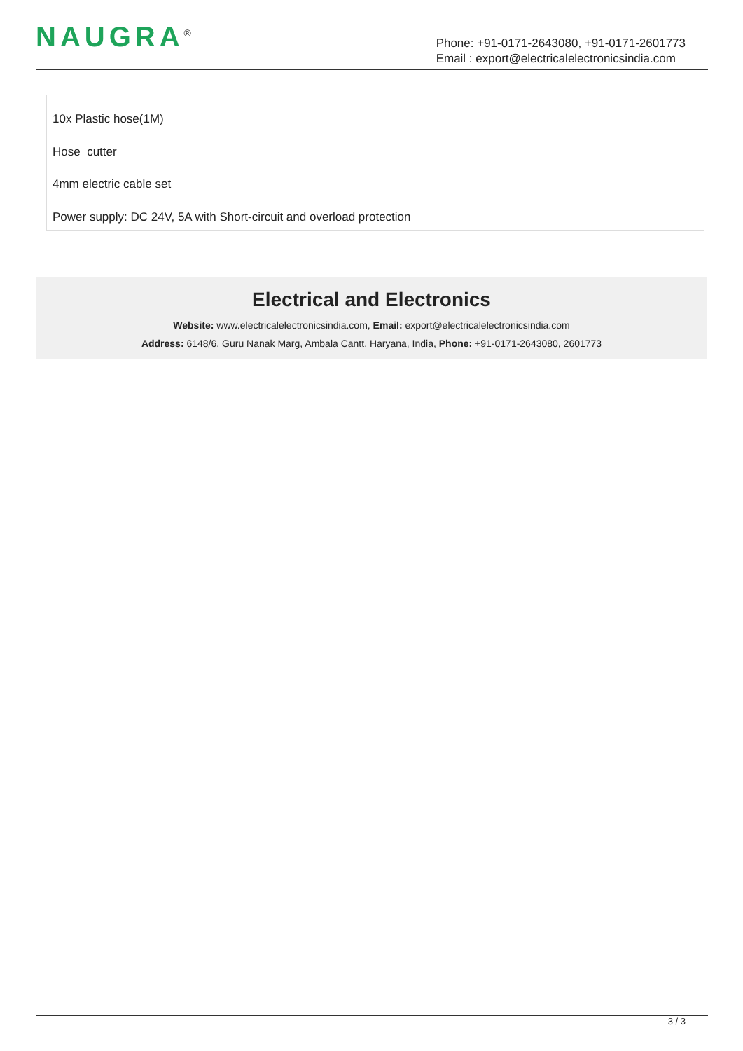NAUGRA<sup>®</sup>
Phone: +91-0171-2643080, +91-0171-2601773
Email : export@electricalelectronicsindia.com
10x Plastic hose(1M)
Hose cutter
4mm electric cable set
Power supply: DC 24V, 5A with Short-circuit and overload protection
Electrical and Electronics
Website: www.electricalelectronicsindia.com, Email: export@electricalelectronicsindia.com
Address: 6148/6, Guru Nanak Marg, Ambala Cantt, Haryana, India, Phone: +91-0171-2643080, 2601773
3 / 3